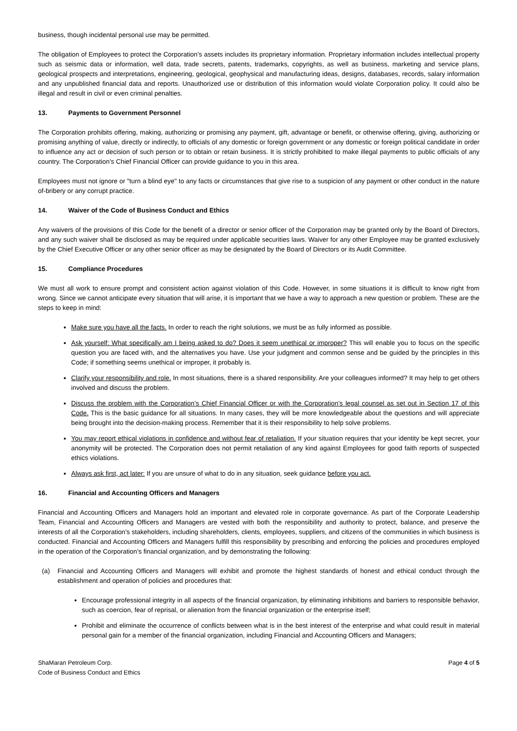business, though incidental personal use may be permitted.
The obligation of Employees to protect the Corporation’s assets includes its proprietary information. Proprietary information includes intellectual property such as seismic data or information, well data, trade secrets, patents, trademarks, copyrights, as well as business, marketing and service plans, geological prospects and interpretations, engineering, geological, geophysical and manufacturing ideas, designs, databases, records, salary information and any unpublished financial data and reports. Unauthorized use or distribution of this information would violate Corporation policy. It could also be illegal and result in civil or even criminal penalties.
13. Payments to Government Personnel
The Corporation prohibits offering, making, authorizing or promising any payment, gift, advantage or benefit, or otherwise offering, giving, authorizing or promising anything of value, directly or indirectly, to officials of any domestic or foreign government or any domestic or foreign political candidate in order to influence any act or decision of such person or to obtain or retain business. It is strictly prohibited to make illegal payments to public officials of any country. The Corporation’s Chief Financial Officer can provide guidance to you in this area.
Employees must not ignore or "turn a blind eye" to any facts or circumstances that give rise to a suspicion of any payment or other conduct in the nature of-bribery or any corrupt practice.
14. Waiver of the Code of Business Conduct and Ethics
Any waivers of the provisions of this Code for the benefit of a director or senior officer of the Corporation may be granted only by the Board of Directors, and any such waiver shall be disclosed as may be required under applicable securities laws. Waiver for any other Employee may be granted exclusively by the Chief Executive Officer or any other senior officer as may be designated by the Board of Directors or its Audit Committee.
15. Compliance Procedures
We must all work to ensure prompt and consistent action against violation of this Code. However, in some situations it is difficult to know right from wrong. Since we cannot anticipate every situation that will arise, it is important that we have a way to approach a new question or problem. These are the steps to keep in mind:
Make sure you have all the facts. In order to reach the right solutions, we must be as fully informed as possible.
Ask yourself: What specifically am I being asked to do? Does it seem unethical or improper? This will enable you to focus on the specific question you are faced with, and the alternatives you have. Use your judgment and common sense and be guided by the principles in this Code; if something seems unethical or improper, it probably is.
Clarify your responsibility and role. In most situations, there is a shared responsibility. Are your colleagues informed? It may help to get others involved and discuss the problem.
Discuss the problem with the Corporation’s Chief Financial Officer or with the Corporation’s legal counsel as set out in Section 17 of this Code. This is the basic guidance for all situations. In many cases, they will be more knowledgeable about the questions and will appreciate being brought into the decision-making process. Remember that it is their responsibility to help solve problems.
You may report ethical violations in confidence and without fear of retaliation. If your situation requires that your identity be kept secret, your anonymity will be protected. The Corporation does not permit retaliation of any kind against Employees for good faith reports of suspected ethics violations.
Always ask first, act later: If you are unsure of what to do in any situation, seek guidance before you act.
16. Financial and Accounting Officers and Managers
Financial and Accounting Officers and Managers hold an important and elevated role in corporate governance. As part of the Corporate Leadership Team, Financial and Accounting Officers and Managers are vested with both the responsibility and authority to protect, balance, and preserve the interests of all the Corporation’s stakeholders, including shareholders, clients, employees, suppliers, and citizens of the communities in which business is conducted. Financial and Accounting Officers and Managers fulfill this responsibility by prescribing and enforcing the policies and procedures employed in the operation of the Corporation’s financial organization, and by demonstrating the following:
(a) Financial and Accounting Officers and Managers will exhibit and promote the highest standards of honest and ethical conduct through the establishment and operation of policies and procedures that:
Encourage professional integrity in all aspects of the financial organization, by eliminating inhibitions and barriers to responsible behavior, such as coercion, fear of reprisal, or alienation from the financial organization or the enterprise itself;
Prohibit and eliminate the occurrence of conflicts between what is in the best interest of the enterprise and what could result in material personal gain for a member of the financial organization, including Financial and Accounting Officers and Managers;
ShaMaran Petroleum Corp.
Code of Business Conduct and Ethics
Page 4 of 5